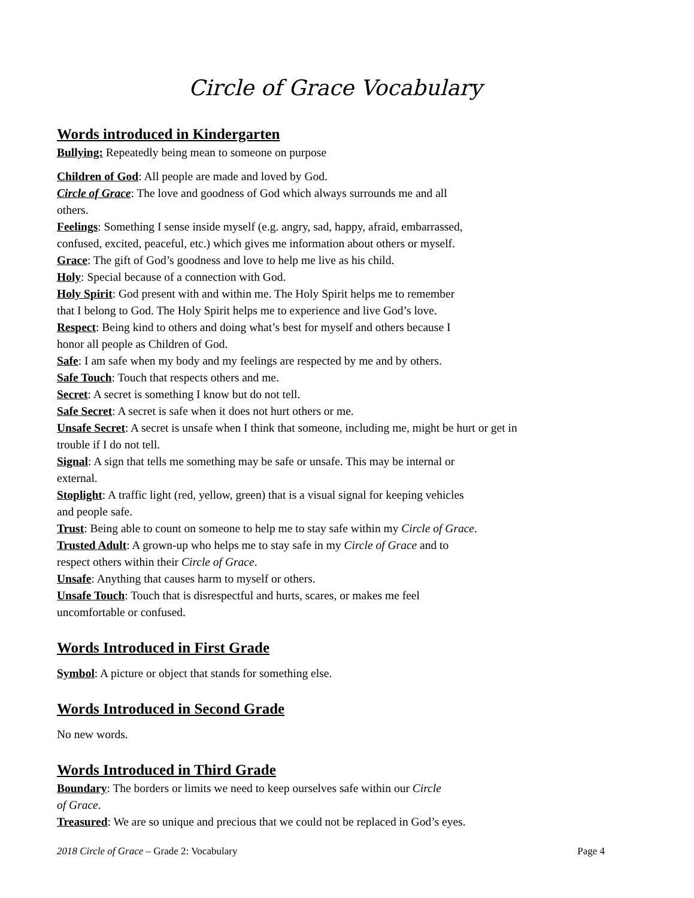Circle of Grace Vocabulary
Words introduced in Kindergarten
Bullying: Repeatedly being mean to someone on purpose
Children of God: All people are made and loved by God.
Circle of Grace: The love and goodness of God which always surrounds me and all
others.
Feelings: Something I sense inside myself (e.g. angry, sad, happy, afraid, embarrassed,
confused, excited, peaceful, etc.) which gives me information about others or myself.
Grace: The gift of God’s goodness and love to help me live as his child.
Holy: Special because of a connection with God.
Holy Spirit: God present with and within me. The Holy Spirit helps me to remember
that I belong to God. The Holy Spirit helps me to experience and live God’s love.
Respect: Being kind to others and doing what’s best for myself and others because I
honor all people as Children of God.
Safe: I am safe when my body and my feelings are respected by me and by others.
Safe Touch: Touch that respects others and me.
Secret: A secret is something I know but do not tell.
Safe Secret: A secret is safe when it does not hurt others or me.
Unsafe Secret: A secret is unsafe when I think that someone, including me, might be hurt or get in
trouble if I do not tell.
Signal: A sign that tells me something may be safe or unsafe. This may be internal or
external.
Stoplight: A traffic light (red, yellow, green) that is a visual signal for keeping vehicles
and people safe.
Trust: Being able to count on someone to help me to stay safe within my Circle of Grace.
Trusted Adult: A grown-up who helps me to stay safe in my Circle of Grace and to
respect others within their Circle of Grace.
Unsafe: Anything that causes harm to myself or others.
Unsafe Touch: Touch that is disrespectful and hurts, scares, or makes me feel
uncomfortable or confused.
Words Introduced in First Grade
Symbol: A picture or object that stands for something else.
Words Introduced in Second Grade
No new words.
Words Introduced in Third Grade
Boundary: The borders or limits we need to keep ourselves safe within our Circle
of Grace.
Treasured: We are so unique and precious that we could not be replaced in God’s eyes.
2018 Circle of Grace – Grade 2: Vocabulary Page 4